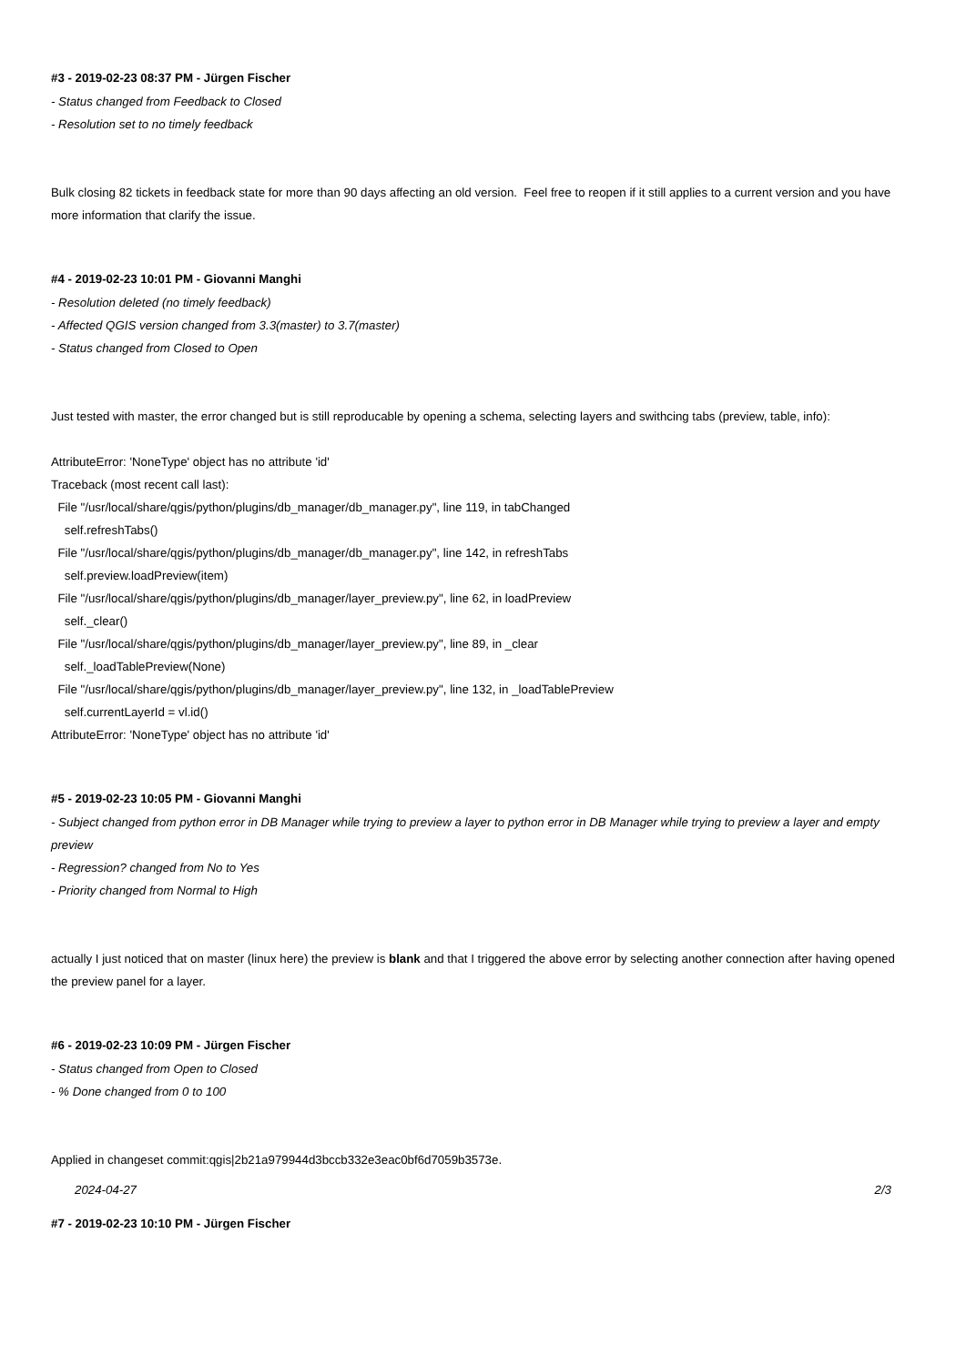#3 - 2019-02-23 08:37 PM - Jürgen Fischer
- Status changed from Feedback to Closed
- Resolution set to no timely feedback
Bulk closing 82 tickets in feedback state for more than 90 days affecting an old version. Feel free to reopen if it still applies to a current version and you have more information that clarify the issue.
#4 - 2019-02-23 10:01 PM - Giovanni Manghi
- Resolution deleted (no timely feedback)
- Affected QGIS version changed from 3.3(master) to 3.7(master)
- Status changed from Closed to Open
Just tested with master, the error changed but is still reproducable by opening a schema, selecting layers and swithcing tabs (preview, table, info):
AttributeError: 'NoneType' object has no attribute 'id'
Traceback (most recent call last):
File "/usr/local/share/qgis/python/plugins/db_manager/db_manager.py", line 119, in tabChanged
self.refreshTabs()
File "/usr/local/share/qgis/python/plugins/db_manager/db_manager.py", line 142, in refreshTabs
self.preview.loadPreview(item)
File "/usr/local/share/qgis/python/plugins/db_manager/layer_preview.py", line 62, in loadPreview
self._clear()
File "/usr/local/share/qgis/python/plugins/db_manager/layer_preview.py", line 89, in _clear
self._loadTablePreview(None)
File "/usr/local/share/qgis/python/plugins/db_manager/layer_preview.py", line 132, in _loadTablePreview
self.currentLayerId = vl.id()
AttributeError: 'NoneType' object has no attribute 'id'
#5 - 2019-02-23 10:05 PM - Giovanni Manghi
- Subject changed from python error in DB Manager while trying to preview a layer to python error in DB Manager while trying to preview a layer and empty preview
- Regression? changed from No to Yes
- Priority changed from Normal to High
actually I just noticed that on master (linux here) the preview is blank and that I triggered the above error by selecting another connection after having opened the preview panel for a layer.
#6 - 2019-02-23 10:09 PM - Jürgen Fischer
- Status changed from Open to Closed
- % Done changed from 0 to 100
Applied in changeset commit:qgis|2b21a979944d3bccb332e3eac0bf6d7059b3573e.
#7 - 2019-02-23 10:10 PM - Jürgen Fischer
2024-04-27 2/3